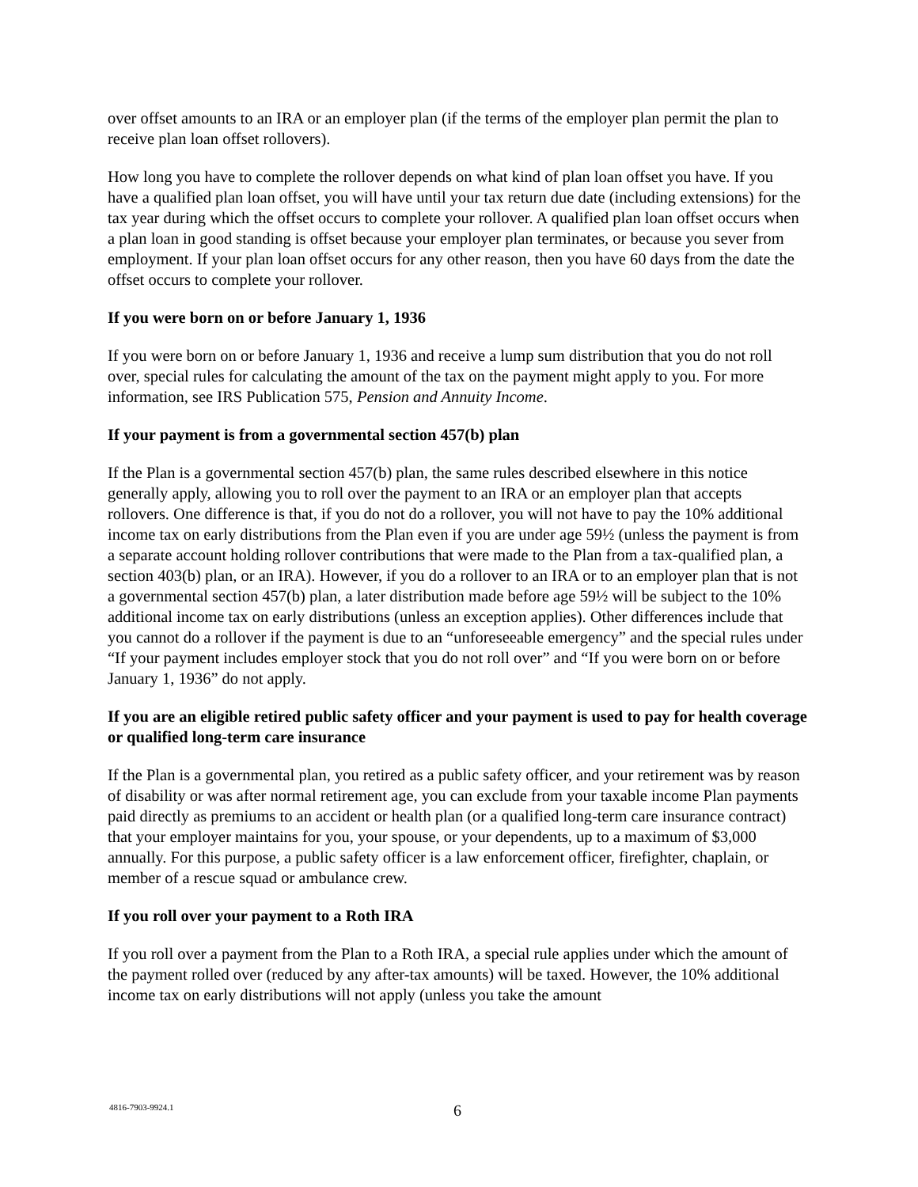over offset amounts to an IRA or an employer plan (if the terms of the employer plan permit the plan to receive plan loan offset rollovers).
How long you have to complete the rollover depends on what kind of plan loan offset you have. If you have a qualified plan loan offset, you will have until your tax return due date (including extensions) for the tax year during which the offset occurs to complete your rollover. A qualified plan loan offset occurs when a plan loan in good standing is offset because your employer plan terminates, or because you sever from employment. If your plan loan offset occurs for any other reason, then you have 60 days from the date the offset occurs to complete your rollover.
If you were born on or before January 1, 1936
If you were born on or before January 1, 1936 and receive a lump sum distribution that you do not roll over, special rules for calculating the amount of the tax on the payment might apply to you. For more information, see IRS Publication 575, Pension and Annuity Income.
If your payment is from a governmental section 457(b) plan
If the Plan is a governmental section 457(b) plan, the same rules described elsewhere in this notice generally apply, allowing you to roll over the payment to an IRA or an employer plan that accepts rollovers. One difference is that, if you do not do a rollover, you will not have to pay the 10% additional income tax on early distributions from the Plan even if you are under age 59½ (unless the payment is from a separate account holding rollover contributions that were made to the Plan from a tax-qualified plan, a section 403(b) plan, or an IRA). However, if you do a rollover to an IRA or to an employer plan that is not a governmental section 457(b) plan, a later distribution made before age 59½ will be subject to the 10% additional income tax on early distributions (unless an exception applies). Other differences include that you cannot do a rollover if the payment is due to an “unforeseeable emergency” and the special rules under “If your payment includes employer stock that you do not roll over” and “If you were born on or before January 1, 1936” do not apply.
If you are an eligible retired public safety officer and your payment is used to pay for health coverage or qualified long-term care insurance
If the Plan is a governmental plan, you retired as a public safety officer, and your retirement was by reason of disability or was after normal retirement age, you can exclude from your taxable income Plan payments paid directly as premiums to an accident or health plan (or a qualified long-term care insurance contract) that your employer maintains for you, your spouse, or your dependents, up to a maximum of $3,000 annually. For this purpose, a public safety officer is a law enforcement officer, firefighter, chaplain, or member of a rescue squad or ambulance crew.
If you roll over your payment to a Roth IRA
If you roll over a payment from the Plan to a Roth IRA, a special rule applies under which the amount of the payment rolled over (reduced by any after-tax amounts) will be taxed. However, the 10% additional income tax on early distributions will not apply (unless you take the amount
4816-7903-9924.1
6